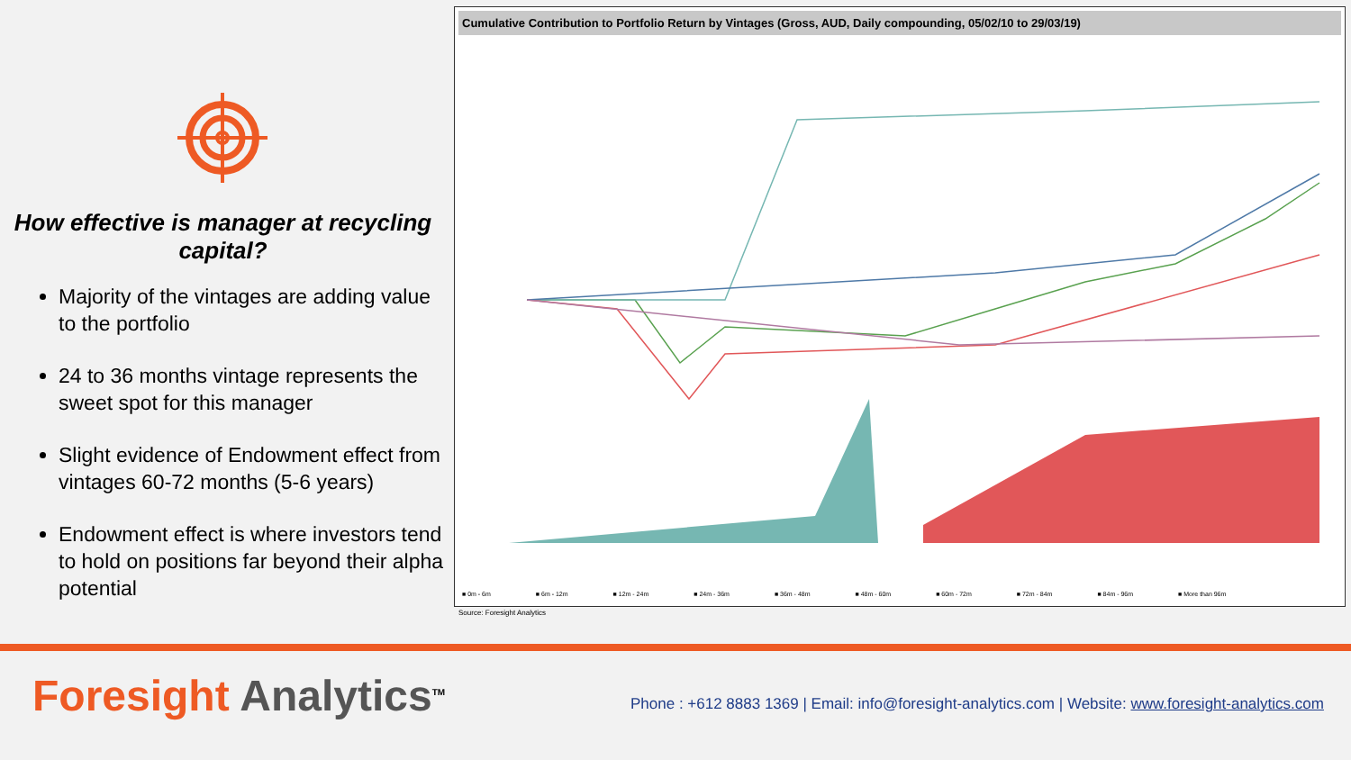How effective is manager at recycling capital?
Majority of the vintages are adding value to the portfolio
24 to 36 months vintage represents the sweet spot for this manager
Slight evidence of Endowment effect from vintages 60-72 months (5-6 years)
Endowment effect is where investors tend to hold on positions far beyond their alpha potential
Cumulative Contribution to Portfolio Return by Vintages (Gross, AUD, Daily compounding, 05/02/10 to 29/03/19)
■ 0m - 6m ■ 6m - 12m ■ 12m - 24m ■ 24m - 36m ■ 36m - 48m ■ 48m - 60m ■ 60m - 72m ■ 72m - 84m ■ 84m - 96m ■ More than 96m
Source: Foresight Analytics
Foresight Analytics<sup>TM</sup>
Phone : +612 8883 1369 | Email: info@foresight-analytics.com | Website: www.foresight-analytics.com